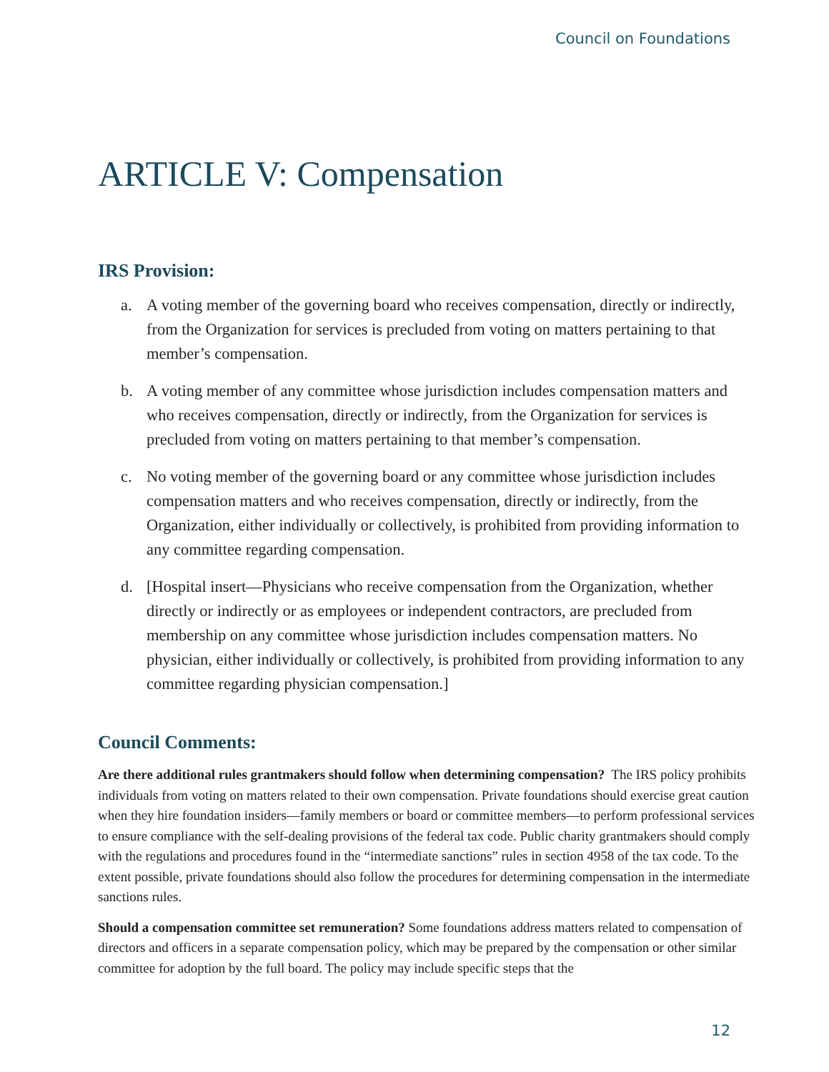Council on Foundations
ARTICLE V: Compensation
IRS Provision:
a. A voting member of the governing board who receives compensation, directly or indirectly, from the Organization for services is precluded from voting on matters pertaining to that member’s compensation.
b. A voting member of any committee whose jurisdiction includes compensation matters and who receives compensation, directly or indirectly, from the Organization for services is precluded from voting on matters pertaining to that member’s compensation.
c. No voting member of the governing board or any committee whose jurisdiction includes compensation matters and who receives compensation, directly or indirectly, from the Organization, either individually or collectively, is prohibited from providing information to any committee regarding compensation.
d. [Hospital insert—Physicians who receive compensation from the Organization, whether directly or indirectly or as employees or independent contractors, are precluded from membership on any committee whose jurisdiction includes compensation matters. No physician, either individually or collectively, is prohibited from providing information to any committee regarding physician compensation.]
Council Comments:
Are there additional rules grantmakers should follow when determining compensation? The IRS policy prohibits individuals from voting on matters related to their own compensation. Private foundations should exercise great caution when they hire foundation insiders—family members or board or committee members—to perform professional services to ensure compliance with the self-dealing provisions of the federal tax code. Public charity grantmakers should comply with the regulations and procedures found in the “intermediate sanctions” rules in section 4958 of the tax code. To the extent possible, private foundations should also follow the procedures for determining compensation in the intermediate sanctions rules.
Should a compensation committee set remuneration? Some foundations address matters related to compensation of directors and officers in a separate compensation policy, which may be prepared by the compensation or other similar committee for adoption by the full board. The policy may include specific steps that the
12